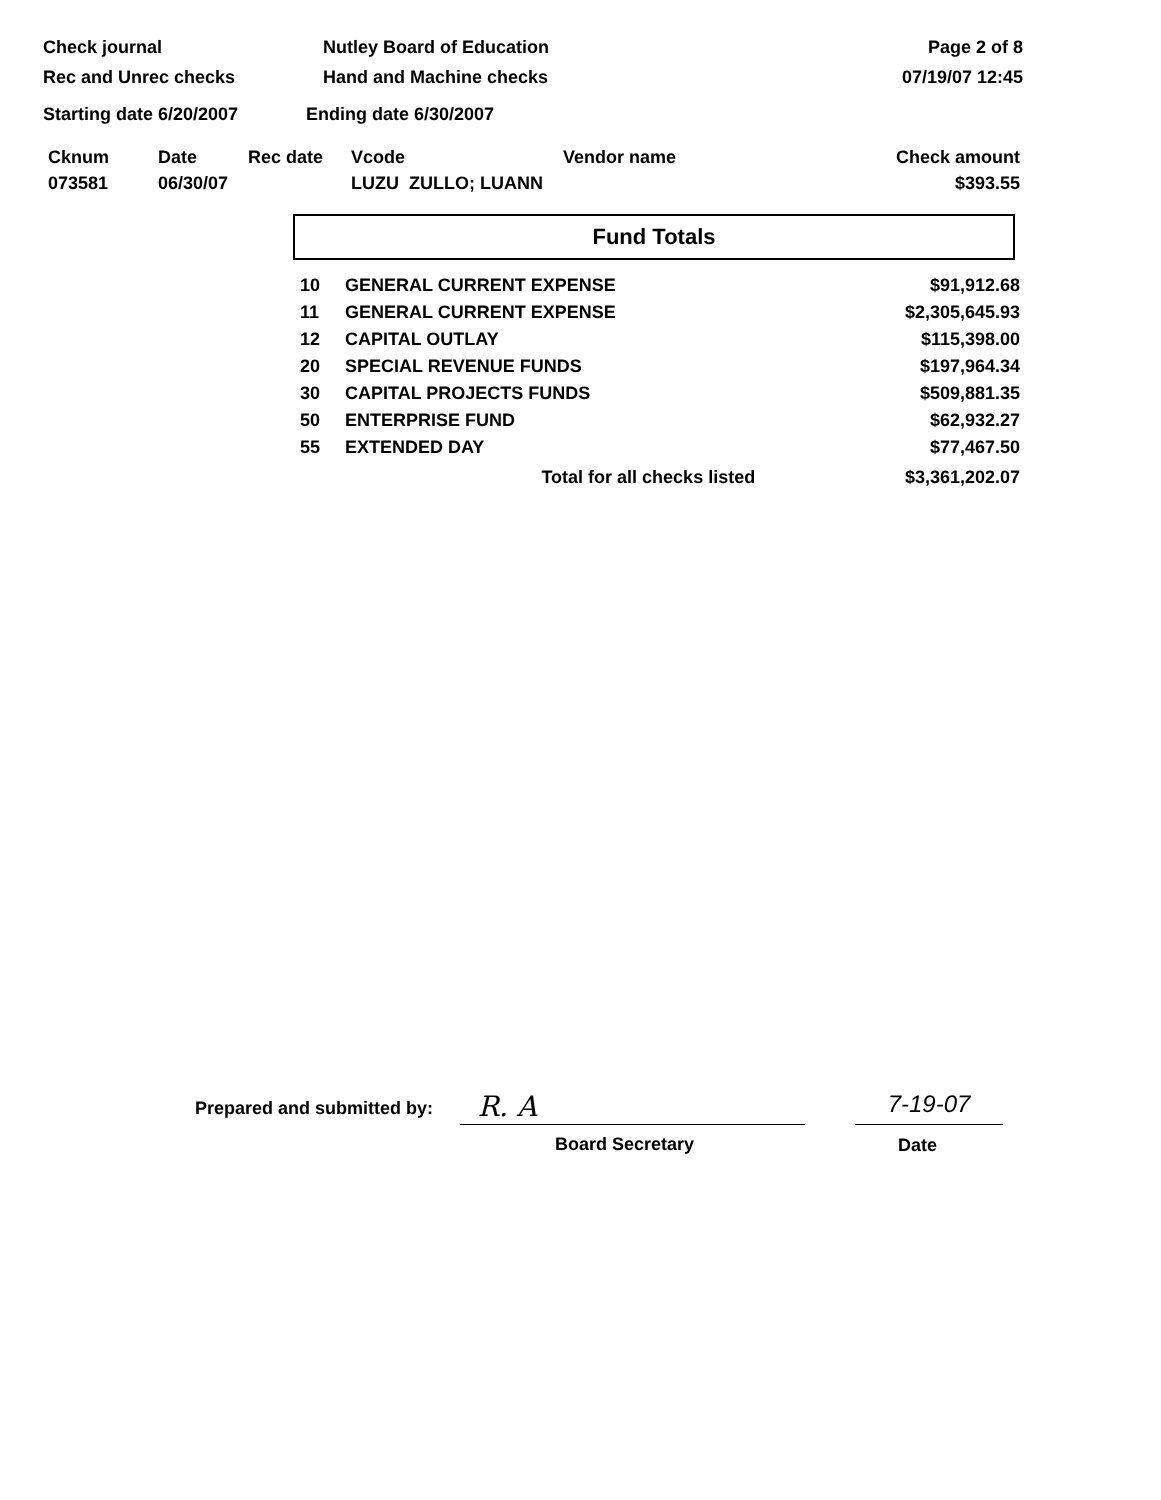Check journal
Rec and Unrec checks
Nutley Board of Education
Hand and Machine checks
Page 2 of 8
07/19/07 12:45
Starting date 6/20/2007 Ending date 6/30/2007
| Cknum | Date | Rec date | Vcode | Vendor name | Check amount |
| --- | --- | --- | --- | --- | --- |
| 073581 | 06/30/07 | | LUZU ZULLO; LUANN | | $393.55 |
Fund Totals
| 10 | GENERAL CURRENT EXPENSE | $91,912.68 |
| 11 | GENERAL CURRENT EXPENSE | $2,305,645.93 |
| 12 | CAPITAL OUTLAY | $115,398.00 |
| 20 | SPECIAL REVENUE FUNDS | $197,964.34 |
| 30 | CAPITAL PROJECTS FUNDS | $509,881.35 |
| 50 | ENTERPRISE FUND | $62,932.27 |
| 55 | EXTENDED DAY | $77,467.50 |
| | Total for all checks listed | $3,361,202.07 |
Prepared and submitted by:
R. A
7-19-07
Board Secretary Date